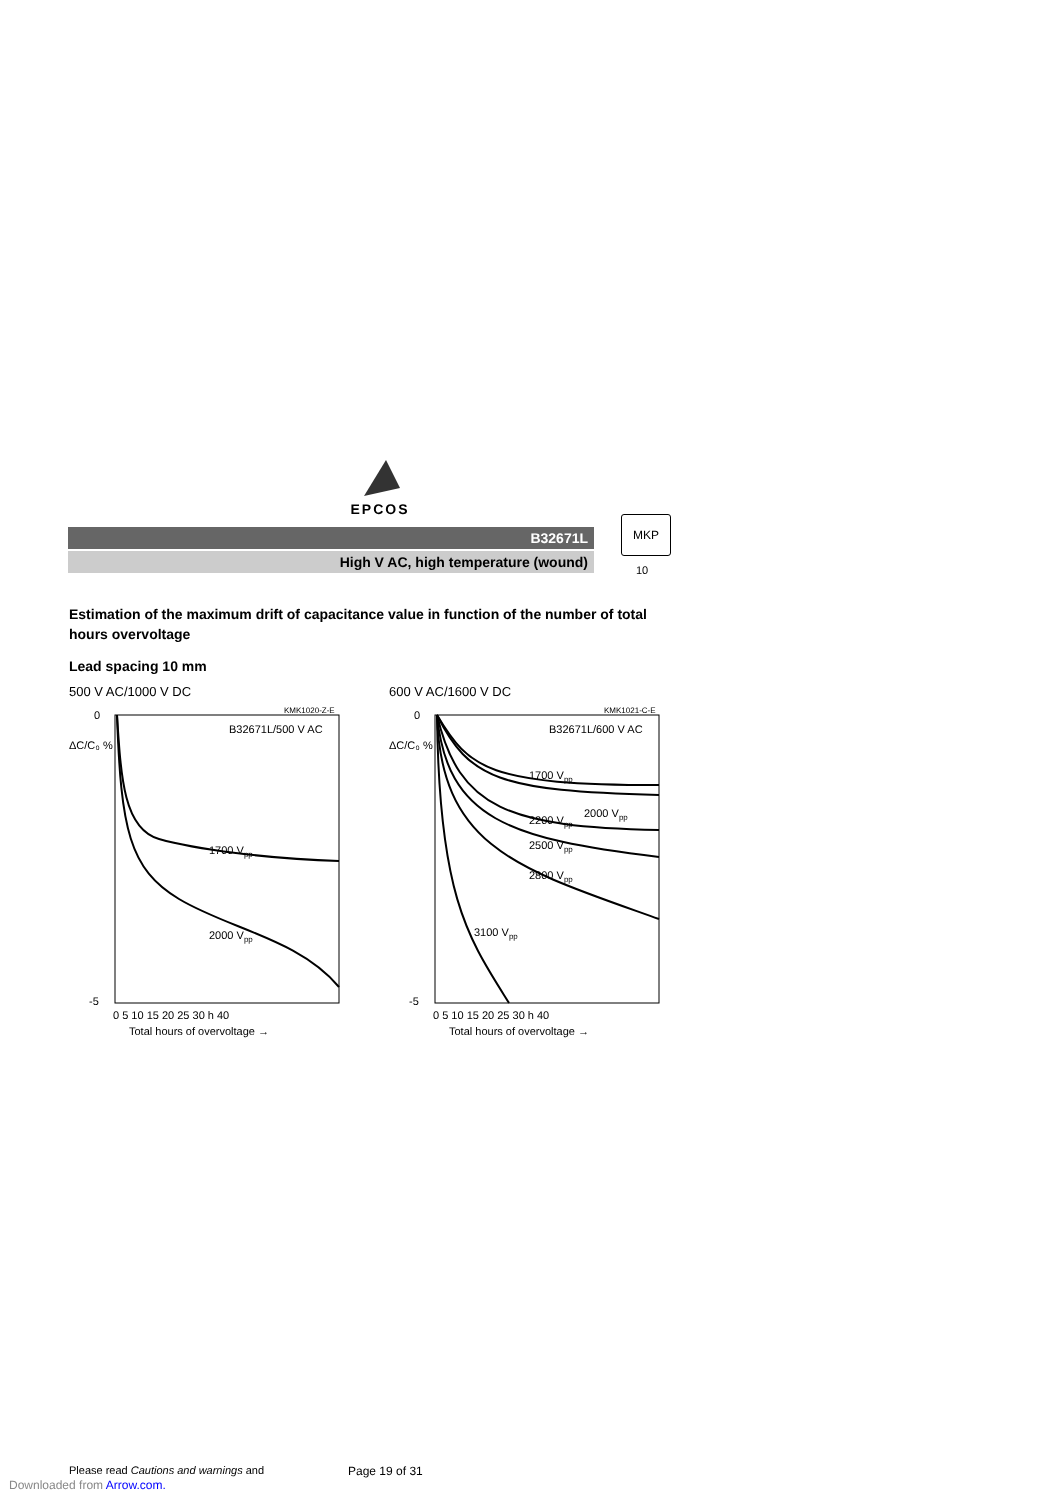EPCOS
B32671L
High V AC, high temperature (wound)
MKP
10
Estimation of the maximum drift of capacitance value in function of the number of total hours overvoltage
Lead spacing 10 mm
500 V AC/1000 V DC
KMK1020-Z-E
B32671L/500 V AC
ΔC/C₀ %
0
-5
1700 Vpp
2000 Vpp
0 5 10 15 20 25 30 h 40
Total hours of overvoltage →
600 V AC/1600 V DC
KMK1021-C-E
B32671L/600 V AC
ΔC/C₀ %
0
-5
1700 Vpp
2000 Vpp
2200 Vpp
2500 Vpp
2800 Vpp
3100 Vpp
0 5 10 15 20 25 30 h 40
Total hours of overvoltage →
Please read Cautions and warnings and
Page 19 of 31
Downloaded from Arrow.com.